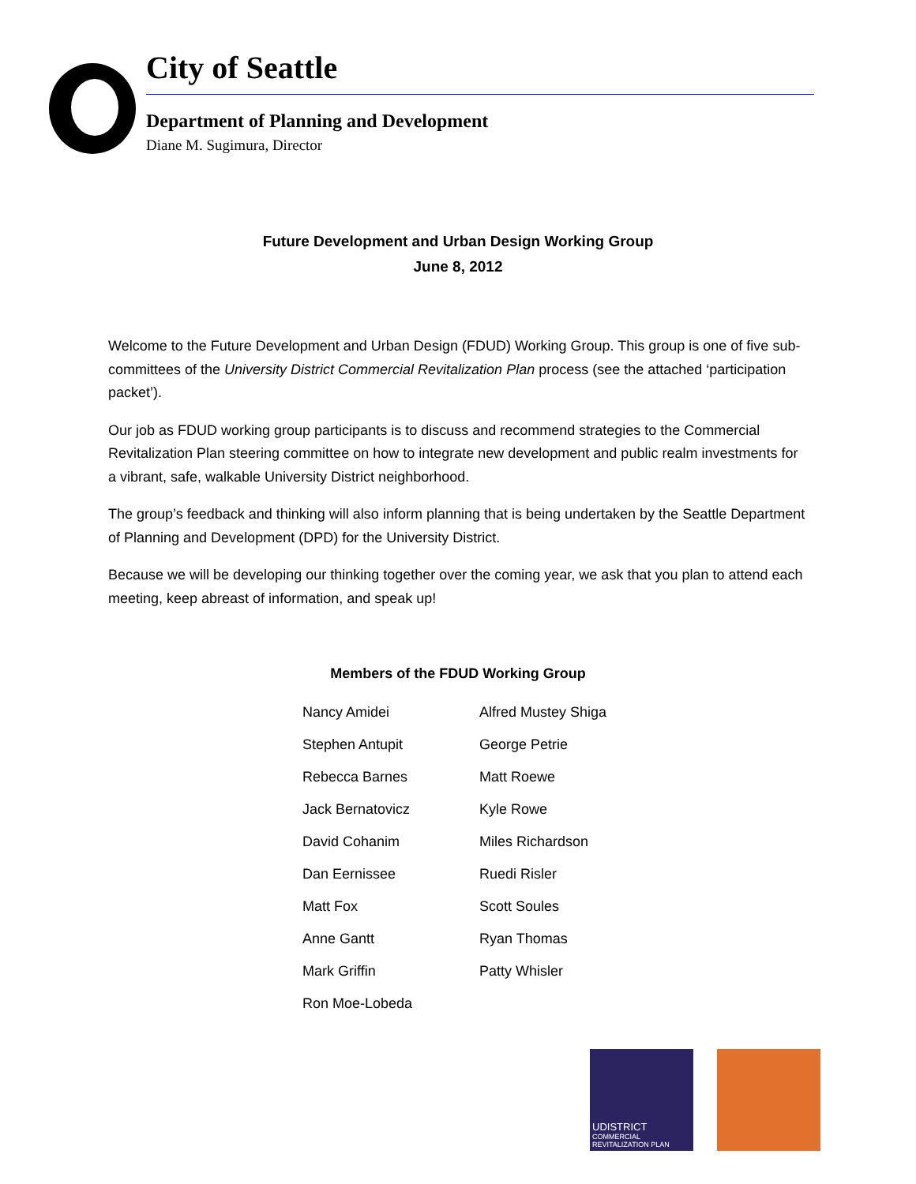City of Seattle
Department of Planning and Development
Diane M. Sugimura, Director
Future Development and Urban Design Working Group
June 8, 2012
Welcome to the Future Development and Urban Design (FDUD) Working Group. This group is one of five sub-committees of the University District Commercial Revitalization Plan process (see the attached ‘participation packet’).
Our job as FDUD working group participants is to discuss and recommend strategies to the Commercial Revitalization Plan steering committee on how to integrate new development and public realm investments for a vibrant, safe, walkable University District neighborhood.
The group’s feedback and thinking will also inform planning that is being undertaken by the Seattle Department of Planning and Development (DPD) for the University District.
Because we will be developing our thinking together over the coming year, we ask that you plan to attend each meeting, keep abreast of information, and speak up!
Members of the FDUD Working Group
| Nancy Amidei | Alfred Mustey Shiga |
| Stephen Antupit | George Petrie |
| Rebecca Barnes | Matt Roewe |
| Jack Bernatovicz | Kyle Rowe |
| David Cohanim | Miles Richardson |
| Dan Eernissee | Ruedi Risler |
| Matt Fox | Scott Soules |
| Anne Gantt | Ryan Thomas |
| Mark Griffin | Patty Whisler |
| Ron Moe-Lobeda | |
UDISTRICT
COMMERCIAL REVITALIZATION PLAN